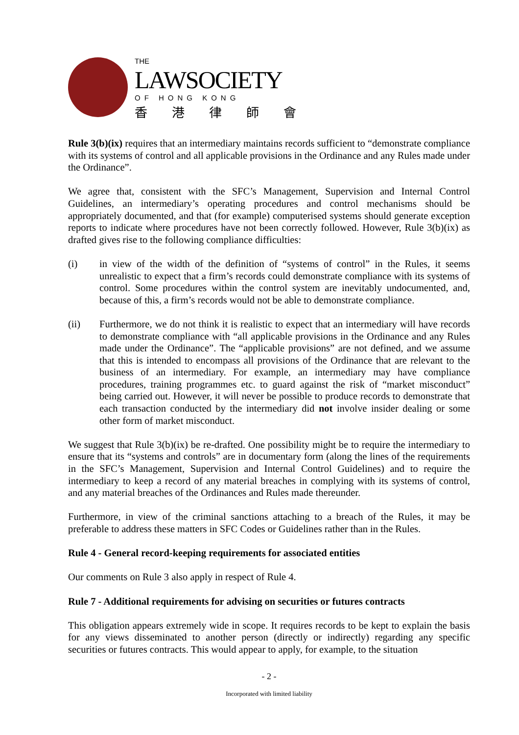THE
LAWSOCIETY
OF HONG KONG
香港律師會
Rule 3(b)(ix) requires that an intermediary maintains records sufficient to “demonstrate compliance with its systems of control and all applicable provisions in the Ordinance and any Rules made under the Ordinance”.
We agree that, consistent with the SFC’s Management, Supervision and Internal Control Guidelines, an intermediary’s operating procedures and control mechanisms should be appropriately documented, and that (for example) computerised systems should generate exception reports to indicate where procedures have not been correctly followed. However, Rule 3(b)(ix) as drafted gives rise to the following compliance difficulties:
(i) in view of the width of the definition of “systems of control” in the Rules, it seems unrealistic to expect that a firm’s records could demonstrate compliance with its systems of control. Some procedures within the control system are inevitably undocumented, and, because of this, a firm’s records would not be able to demonstrate compliance.
(ii) Furthermore, we do not think it is realistic to expect that an intermediary will have records to demonstrate compliance with “all applicable provisions in the Ordinance and any Rules made under the Ordinance”. The “applicable provisions” are not defined, and we assume that this is intended to encompass all provisions of the Ordinance that are relevant to the business of an intermediary. For example, an intermediary may have compliance procedures, training programmes etc. to guard against the risk of “market misconduct” being carried out. However, it will never be possible to produce records to demonstrate that each transaction conducted by the intermediary did not involve insider dealing or some other form of market misconduct.
We suggest that Rule 3(b)(ix) be re-drafted. One possibility might be to require the intermediary to ensure that its “systems and controls” are in documentary form (along the lines of the requirements in the SFC’s Management, Supervision and Internal Control Guidelines) and to require the intermediary to keep a record of any material breaches in complying with its systems of control, and any material breaches of the Ordinances and Rules made thereunder.
Furthermore, in view of the criminal sanctions attaching to a breach of the Rules, it may be preferable to address these matters in SFC Codes or Guidelines rather than in the Rules.
Rule 4 - General record-keeping requirements for associated entities
Our comments on Rule 3 also apply in respect of Rule 4.
Rule 7 - Additional requirements for advising on securities or futures contracts
This obligation appears extremely wide in scope. It requires records to be kept to explain the basis for any views disseminated to another person (directly or indirectly) regarding any specific securities or futures contracts. This would appear to apply, for example, to the situation
- 2 -
Incorporated with limited liability